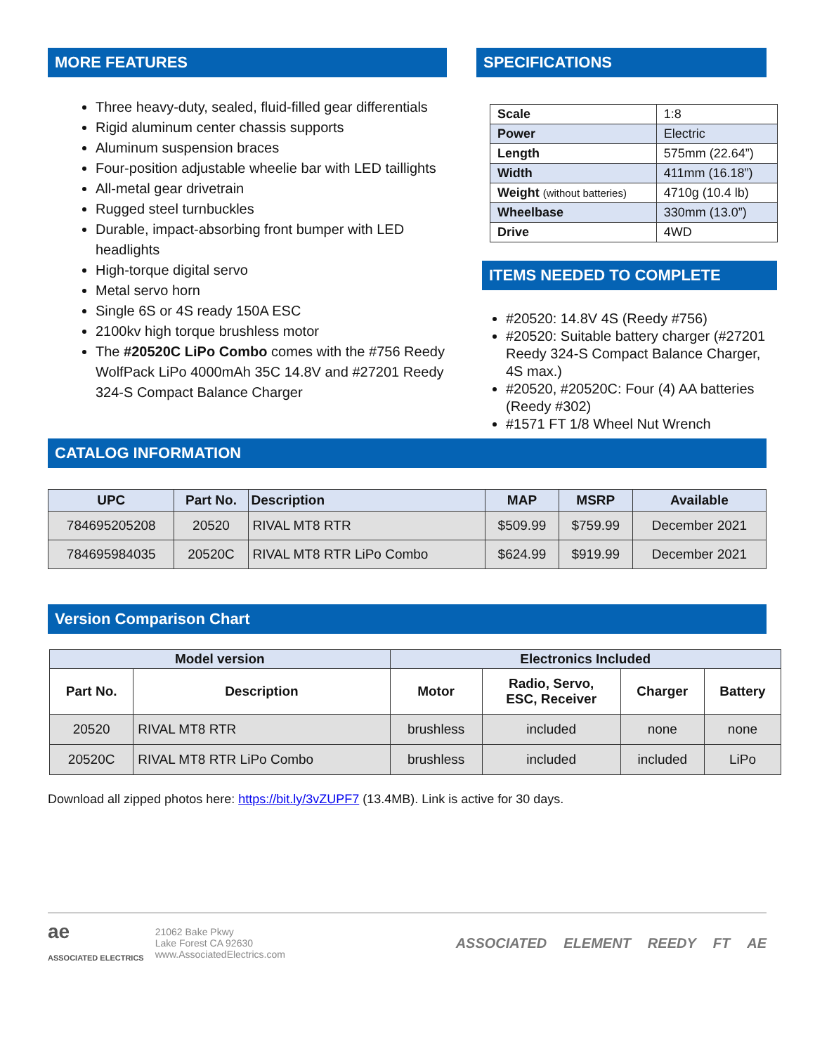MORE FEATURES
Three heavy-duty, sealed, fluid-filled gear differentials
Rigid aluminum center chassis supports
Aluminum suspension braces
Four-position adjustable wheelie bar with LED taillights
All-metal gear drivetrain
Rugged steel turnbuckles
Durable, impact-absorbing front bumper with LED headlights
High-torque digital servo
Metal servo horn
Single 6S or 4S ready 150A ESC
2100kv high torque brushless motor
The #20520C LiPo Combo comes with the #756 Reedy WolfPack LiPo 4000mAh 35C 14.8V and #27201 Reedy 324-S Compact Balance Charger
SPECIFICATIONS
| Scale | 1:8 |
| Power | Electric |
| Length | 575mm (22.64”) |
| Width | 411mm (16.18”) |
| Weight (without batteries) | 4710g (10.4 lb) |
| Wheelbase | 330mm (13.0”) |
| Drive | 4WD |
ITEMS NEEDED TO COMPLETE
#20520: 14.8V 4S (Reedy #756)
#20520: Suitable battery charger (#27201 Reedy 324-S Compact Balance Charger, 4S max.)
#20520, #20520C: Four (4) AA batteries (Reedy #302)
#1571 FT 1/8 Wheel Nut Wrench
CATALOG INFORMATION
| UPC | Part No. | Description | MAP | MSRP | Available |
| --- | --- | --- | --- | --- | --- |
| 784695205208 | 20520 | RIVAL MT8 RTR | $509.99 | $759.99 | December 2021 |
| 784695984035 | 20520C | RIVAL MT8 RTR LiPo Combo | $624.99 | $919.99 | December 2021 |
Version Comparison Chart
| Model version | | Electronics Included | | | |
| --- | --- | --- | --- | --- | --- |
| Part No. | Description | Motor | Radio, Servo, ESC, Receiver | Charger | Battery |
| 20520 | RIVAL MT8 RTR | brushless | included | none | none |
| 20520C | RIVAL MT8 RTR LiPo Combo | brushless | included | included | LiPo |
Download all zipped photos here: https://bit.ly/3vZUPF7 (13.4MB). Link is active for 30 days.
ae
ASSOCIATED ELECTRICS
21062 Bake Pkwy
Lake Forest CA 92630
www.AssociatedElectrics.com
ASSOCIATED ELEMENT REEDY FT AE